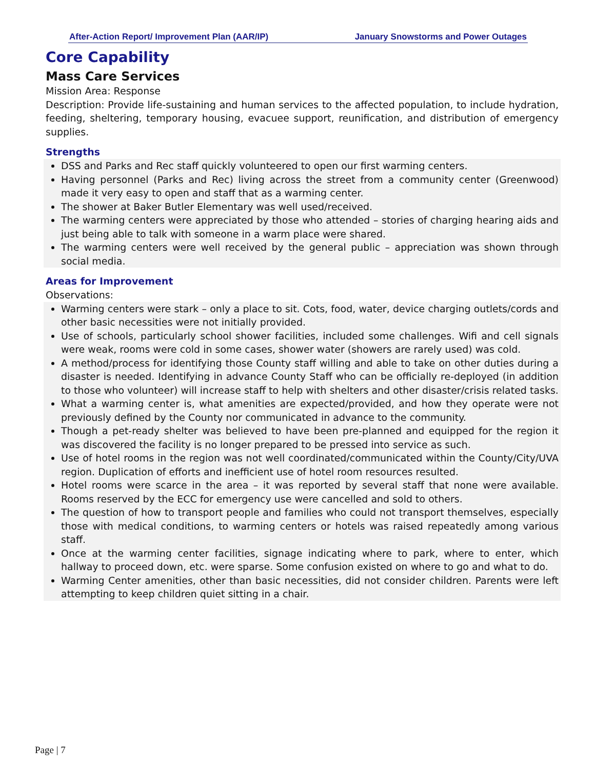After-Action Report/ Improvement Plan (AAR/IP) January Snowstorms and Power Outages
Core Capability
Mass Care Services
Mission Area: Response
Description: Provide life-sustaining and human services to the affected population, to include hydration, feeding, sheltering, temporary housing, evacuee support, reunification, and distribution of emergency supplies.
Strengths
DSS and Parks and Rec staff quickly volunteered to open our first warming centers.
Having personnel (Parks and Rec) living across the street from a community center (Greenwood) made it very easy to open and staff that as a warming center.
The shower at Baker Butler Elementary was well used/received.
The warming centers were appreciated by those who attended – stories of charging hearing aids and just being able to talk with someone in a warm place were shared.
The warming centers were well received by the general public – appreciation was shown through social media.
Areas for Improvement
Observations:
Warming centers were stark – only a place to sit. Cots, food, water, device charging outlets/cords and other basic necessities were not initially provided.
Use of schools, particularly school shower facilities, included some challenges. Wifi and cell signals were weak, rooms were cold in some cases, shower water (showers are rarely used) was cold.
A method/process for identifying those County staff willing and able to take on other duties during a disaster is needed. Identifying in advance County Staff who can be officially re-deployed (in addition to those who volunteer) will increase staff to help with shelters and other disaster/crisis related tasks.
What a warming center is, what amenities are expected/provided, and how they operate were not previously defined by the County nor communicated in advance to the community.
Though a pet-ready shelter was believed to have been pre-planned and equipped for the region it was discovered the facility is no longer prepared to be pressed into service as such.
Use of hotel rooms in the region was not well coordinated/communicated within the County/City/UVA region. Duplication of efforts and inefficient use of hotel room resources resulted.
Hotel rooms were scarce in the area – it was reported by several staff that none were available. Rooms reserved by the ECC for emergency use were cancelled and sold to others.
The question of how to transport people and families who could not transport themselves, especially those with medical conditions, to warming centers or hotels was raised repeatedly among various staff.
Once at the warming center facilities, signage indicating where to park, where to enter, which hallway to proceed down, etc. were sparse. Some confusion existed on where to go and what to do.
Warming Center amenities, other than basic necessities, did not consider children. Parents were left attempting to keep children quiet sitting in a chair.
Page | 7